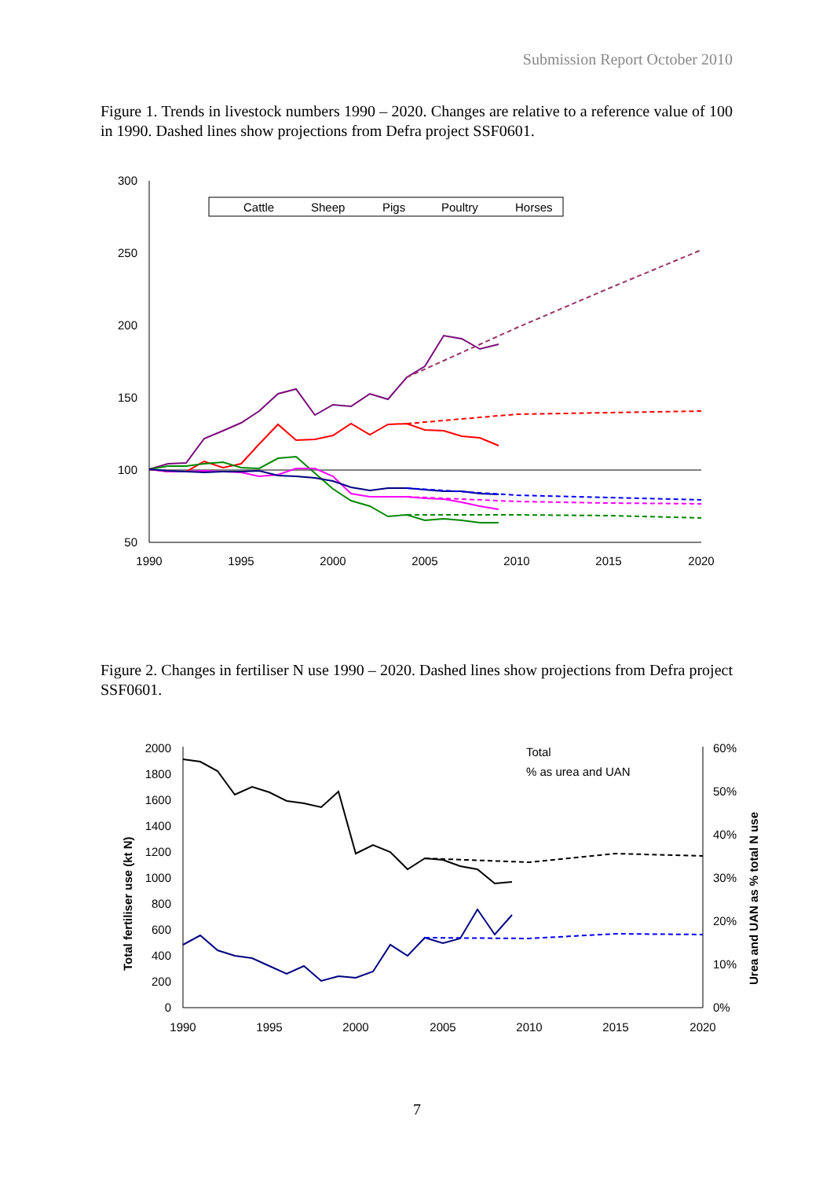Submission Report October 2010
Figure 1. Trends in livestock numbers 1990 – 2020. Changes are relative to a reference value of 100 in 1990. Dashed lines show projections from Defra project SSF0601.
300
250
200
150
100
50
1990
1995
2000
2005
2010
2015
2020
Cattle
Sheep
Pigs
Poultry
Horses
Figure 2. Changes in fertiliser N use 1990 – 2020. Dashed lines show projections from Defra project SSF0601.
2000
1800
1600
1400
1200
1000
800
600
400
200
0
60%
50%
40%
30%
20%
10%
0%
1990
1995
2000
2005
2010
2015
2020
Total fertiliser use (kt N)
Urea and UAN as % total N use
Total
% as urea and UAN
7